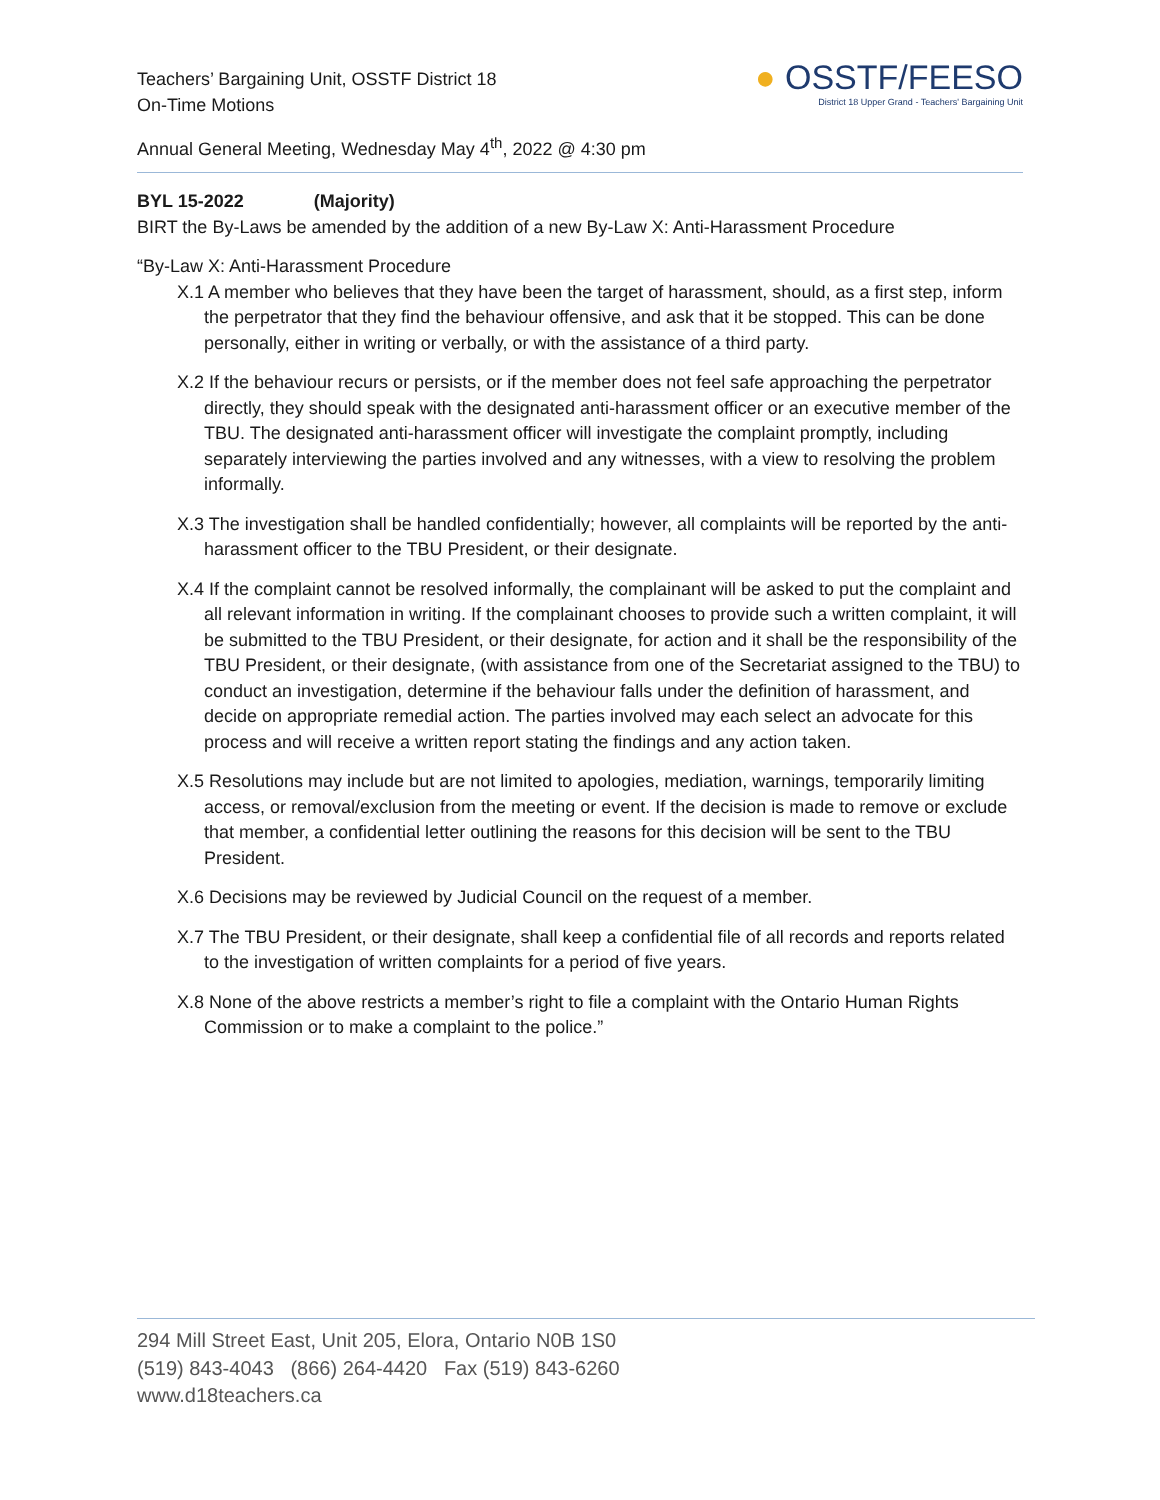Teachers’ Bargaining Unit, OSSTF District 18
On-Time Motions
Annual General Meeting, Wednesday May 4<sup>th</sup>, 2022 @ 4:30 pm
● OSSTF/FEESO
District 18 Upper Grand - Teachers' Bargaining Unit
BYL 15-2022 (Majority)
BIRT the By-Laws be amended by the addition of a new By-Law X: Anti-Harassment Procedure
“By-Law X: Anti-Harassment Procedure
X.1 A member who believes that they have been the target of harassment, should, as a first step, inform the perpetrator that they find the behaviour offensive, and ask that it be stopped. This can be done personally, either in writing or verbally, or with the assistance of a third party.
X.2 If the behaviour recurs or persists, or if the member does not feel safe approaching the perpetrator directly, they should speak with the designated anti-harassment officer or an executive member of the TBU. The designated anti-harassment officer will investigate the complaint promptly, including separately interviewing the parties involved and any witnesses, with a view to resolving the problem informally.
X.3 The investigation shall be handled confidentially; however, all complaints will be reported by the anti-harassment officer to the TBU President, or their designate.
X.4 If the complaint cannot be resolved informally, the complainant will be asked to put the complaint and all relevant information in writing. If the complainant chooses to provide such a written complaint, it will be submitted to the TBU President, or their designate, for action and it shall be the responsibility of the TBU President, or their designate, (with assistance from one of the Secretariat assigned to the TBU) to conduct an investigation, determine if the behaviour falls under the definition of harassment, and decide on appropriate remedial action. The parties involved may each select an advocate for this process and will receive a written report stating the findings and any action taken.
X.5 Resolutions may include but are not limited to apologies, mediation, warnings, temporarily limiting access, or removal/exclusion from the meeting or event. If the decision is made to remove or exclude that member, a confidential letter outlining the reasons for this decision will be sent to the TBU President.
X.6 Decisions may be reviewed by Judicial Council on the request of a member.
X.7 The TBU President, or their designate, shall keep a confidential file of all records and reports related to the investigation of written complaints for a period of five years.
X.8 None of the above restricts a member’s right to file a complaint with the Ontario Human Rights Commission or to make a complaint to the police.”
294 Mill Street East, Unit 205, Elora, Ontario N0B 1S0
(519) 843-4043 (866) 264-4420 Fax (519) 843-6260
www.d18teachers.ca